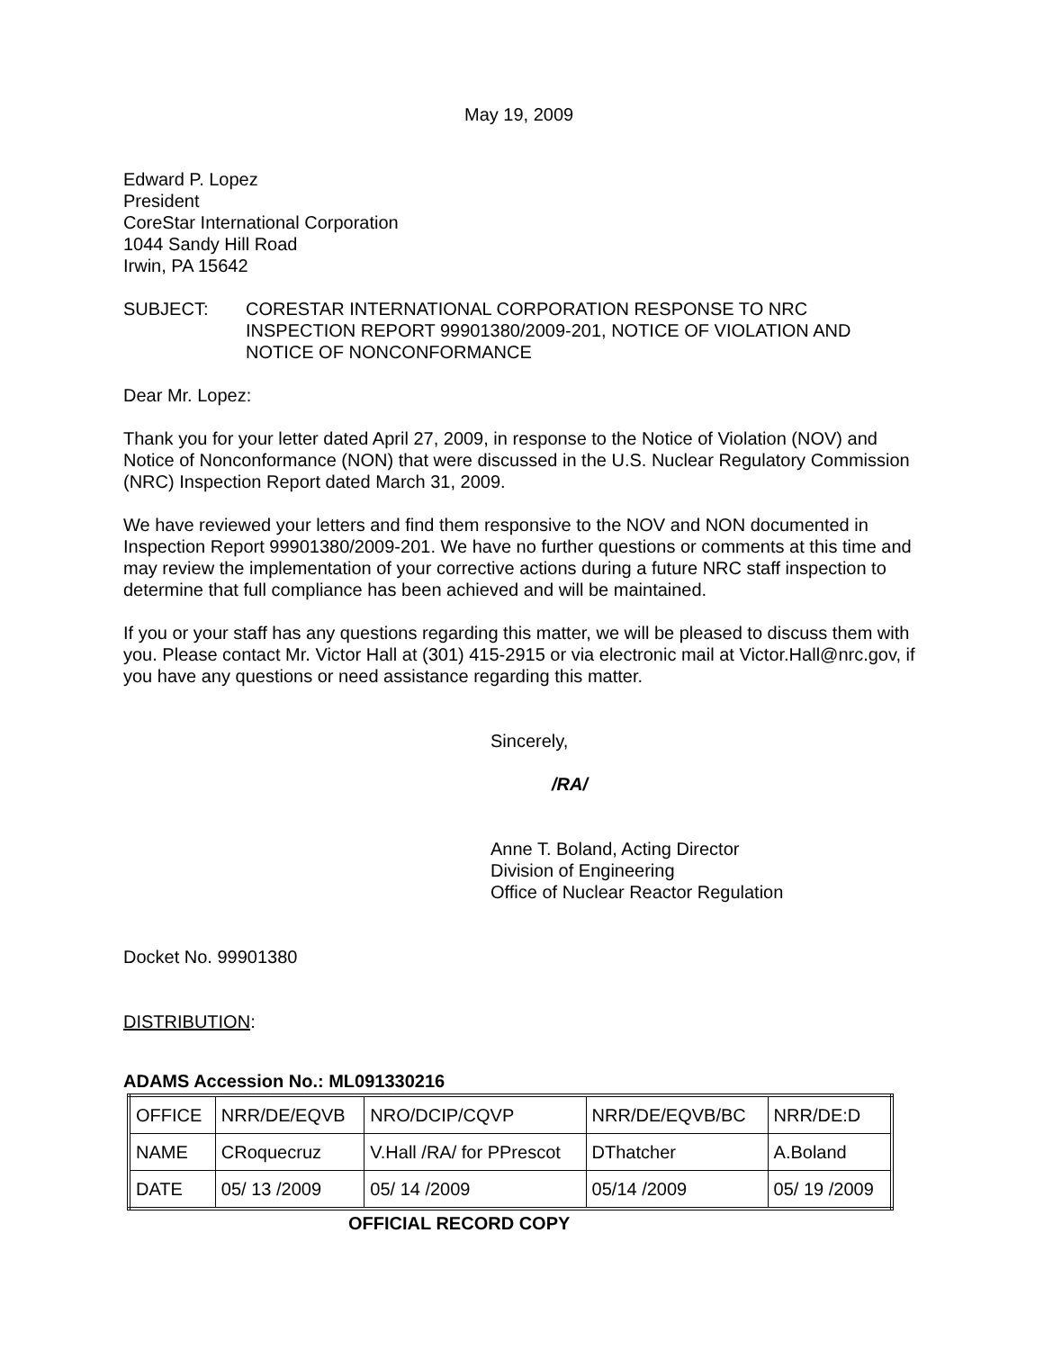May 19, 2009
Edward P. Lopez
President
CoreStar International Corporation
1044 Sandy Hill Road
Irwin, PA 15642
SUBJECT: CORESTAR INTERNATIONAL CORPORATION RESPONSE TO NRC INSPECTION REPORT 99901380/2009-201, NOTICE OF VIOLATION AND NOTICE OF NONCONFORMANCE
Dear Mr. Lopez:
Thank you for your letter dated April 27, 2009, in response to the Notice of Violation (NOV) and Notice of Nonconformance (NON) that were discussed in the U.S. Nuclear Regulatory Commission (NRC) Inspection Report dated March 31, 2009.
We have reviewed your letters and find them responsive to the NOV and NON documented in Inspection Report 99901380/2009-201. We have no further questions or comments at this time and may review the implementation of your corrective actions during a future NRC staff inspection to determine that full compliance has been achieved and will be maintained.
If you or your staff has any questions regarding this matter, we will be pleased to discuss them with you. Please contact Mr. Victor Hall at (301) 415-2915 or via electronic mail at Victor.Hall@nrc.gov, if you have any questions or need assistance regarding this matter.
Sincerely,
/RA/
Anne T. Boland, Acting Director
Division of Engineering
Office of Nuclear Reactor Regulation
Docket No. 99901380
DISTRIBUTION:
ADAMS Accession No.: ML091330216
| OFFICE | NRR/DE/EQVB | NRO/DCIP/CQVP | NRR/DE/EQVB/BC | NRR/DE:D |
| NAME | CRoquecruz | V.Hall /RA/ for PPrescot | DThatcher | A.Boland |
| DATE | 05/ 13 /2009 | 05/ 14 /2009 | 05/14 /2009 | 05/ 19 /2009 |
OFFICIAL RECORD COPY